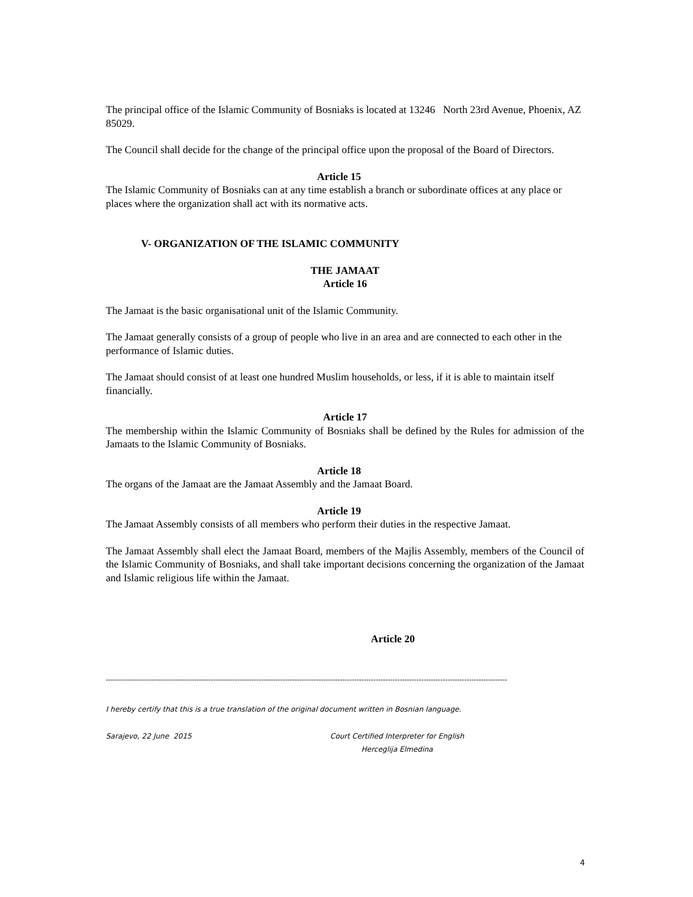The principal office of the Islamic Community of Bosniaks is located at 13246 North 23rd Avenue, Phoenix, AZ 85029.
The Council shall decide for the change of the principal office upon the proposal of the Board of Directors.
Article 15
The Islamic Community of Bosniaks can at any time establish a branch or subordinate offices at any place or places where the organization shall act with its normative acts.
V- ORGANIZATION OF THE ISLAMIC COMMUNITY
THE JAMAAT
Article 16
The Jamaat is the basic organisational unit of the Islamic Community.
The Jamaat generally consists of a group of people who live in an area and are connected to each other in the performance of Islamic duties.
The Jamaat should consist of at least one hundred Muslim households, or less, if it is able to maintain itself financially.
Article 17
The membership within the Islamic Community of Bosniaks shall be defined by the Rules for admission of the Jamaats to the Islamic Community of Bosniaks.
Article 18
The organs of the Jamaat are the Jamaat Assembly and the Jamaat Board.
Article 19
The Jamaat Assembly consists of all members who perform their duties in the respective Jamaat.
The Jamaat Assembly shall elect the Jamaat Board, members of the Majlis Assembly, members of the Council of the Islamic Community of Bosniaks, and shall take important decisions concerning the organization of the Jamaat and Islamic religious life within the Jamaat.
Article 20
------------------------------------------------------------------------------------------------------------------------------------------------------------------------
I hereby certify that this is a true translation of the original document written in Bosnian language.
Sarajevo, 22 June 2015 Court Certified Interpreter for English
Herceglija Elmedina
4